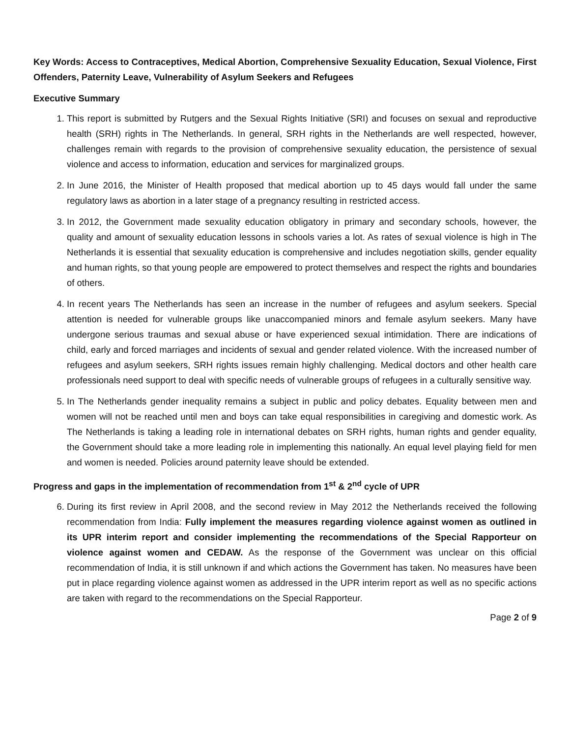Key Words: Access to Contraceptives, Medical Abortion, Comprehensive Sexuality Education, Sexual Violence, First Offenders, Paternity Leave, Vulnerability of Asylum Seekers and Refugees
Executive Summary
1. This report is submitted by Rutgers and the Sexual Rights Initiative (SRI) and focuses on sexual and reproductive health (SRH) rights in The Netherlands. In general, SRH rights in the Netherlands are well respected, however, challenges remain with regards to the provision of comprehensive sexuality education, the persistence of sexual violence and access to information, education and services for marginalized groups.
2. In June 2016, the Minister of Health proposed that medical abortion up to 45 days would fall under the same regulatory laws as abortion in a later stage of a pregnancy resulting in restricted access.
3. In 2012, the Government made sexuality education obligatory in primary and secondary schools, however, the quality and amount of sexuality education lessons in schools varies a lot. As rates of sexual violence is high in The Netherlands it is essential that sexuality education is comprehensive and includes negotiation skills, gender equality and human rights, so that young people are empowered to protect themselves and respect the rights and boundaries of others.
4. In recent years The Netherlands has seen an increase in the number of refugees and asylum seekers. Special attention is needed for vulnerable groups like unaccompanied minors and female asylum seekers. Many have undergone serious traumas and sexual abuse or have experienced sexual intimidation. There are indications of child, early and forced marriages and incidents of sexual and gender related violence. With the increased number of refugees and asylum seekers, SRH rights issues remain highly challenging. Medical doctors and other health care professionals need support to deal with specific needs of vulnerable groups of refugees in a culturally sensitive way.
5. In The Netherlands gender inequality remains a subject in public and policy debates. Equality between men and women will not be reached until men and boys can take equal responsibilities in caregiving and domestic work. As The Netherlands is taking a leading role in international debates on SRH rights, human rights and gender equality, the Government should take a more leading role in implementing this nationally. An equal level playing field for men and women is needed. Policies around paternity leave should be extended.
Progress and gaps in the implementation of recommendation from 1<sup>st</sup> & 2<sup>nd</sup> cycle of UPR
6. During its first review in April 2008, and the second review in May 2012 the Netherlands received the following recommendation from India: Fully implement the measures regarding violence against women as outlined in its UPR interim report and consider implementing the recommendations of the Special Rapporteur on violence against women and CEDAW. As the response of the Government was unclear on this official recommendation of India, it is still unknown if and which actions the Government has taken. No measures have been put in place regarding violence against women as addressed in the UPR interim report as well as no specific actions are taken with regard to the recommendations on the Special Rapporteur.
Page 2 of 9